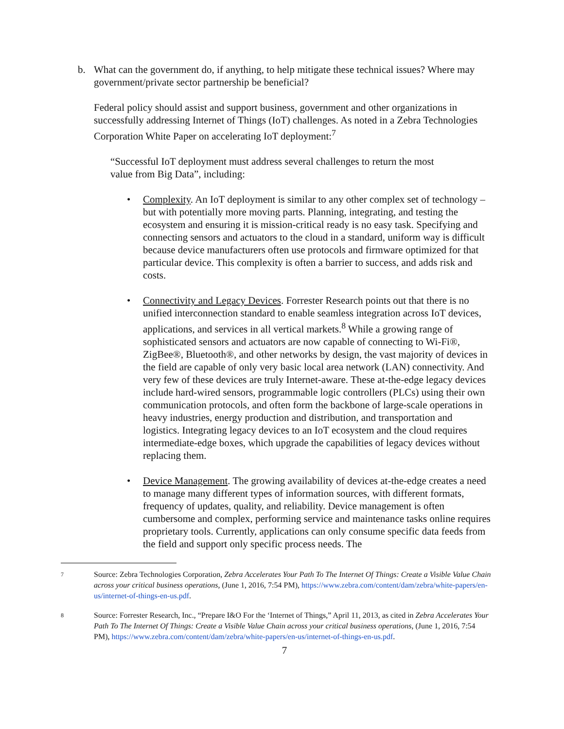b. What can the government do, if anything, to help mitigate these technical issues? Where may government/private sector partnership be beneficial?
Federal policy should assist and support business, government and other organizations in successfully addressing Internet of Things (IoT) challenges. As noted in a Zebra Technologies Corporation White Paper on accelerating IoT deployment:<sup>7</sup>
“Successful IoT deployment must address several challenges to return the most value from Big Data”, including:
• Complexity. An IoT deployment is similar to any other complex set of technology – but with potentially more moving parts. Planning, integrating, and testing the ecosystem and ensuring it is mission-critical ready is no easy task. Specifying and connecting sensors and actuators to the cloud in a standard, uniform way is difficult because device manufacturers often use protocols and firmware optimized for that particular device. This complexity is often a barrier to success, and adds risk and costs.
• Connectivity and Legacy Devices. Forrester Research points out that there is no unified interconnection standard to enable seamless integration across IoT devices, applications, and services in all vertical markets.<sup>8</sup> While a growing range of sophisticated sensors and actuators are now capable of connecting to Wi-Fi®, ZigBee®, Bluetooth®, and other networks by design, the vast majority of devices in the field are capable of only very basic local area network (LAN) connectivity. And very few of these devices are truly Internet-aware. These at-the-edge legacy devices include hard-wired sensors, programmable logic controllers (PLCs) using their own communication protocols, and often form the backbone of large-scale operations in heavy industries, energy production and distribution, and transportation and logistics. Integrating legacy devices to an IoT ecosystem and the cloud requires intermediate-edge boxes, which upgrade the capabilities of legacy devices without replacing them.
• Device Management. The growing availability of devices at-the-edge creates a need to manage many different types of information sources, with different formats, frequency of updates, quality, and reliability. Device management is often cumbersome and complex, performing service and maintenance tasks online requires proprietary tools. Currently, applications can only consume specific data feeds from the field and support only specific process needs. The
7
Source: Zebra Technologies Corporation, Zebra Accelerates Your Path To The Internet Of Things: Create a Visible Value Chain across your critical business operations, (June 1, 2016, 7:54 PM), https://www.zebra.com/content/dam/zebra/white-papers/en-us/internet-of-things-en-us.pdf.
8
Source: Forrester Research, Inc., “Prepare I&O For the ‘Internet of Things,” April 11, 2013, as cited in Zebra Accelerates Your Path To The Internet Of Things: Create a Visible Value Chain across your critical business operations, (June 1, 2016, 7:54 PM), https://www.zebra.com/content/dam/zebra/white-papers/en-us/internet-of-things-en-us.pdf.
7